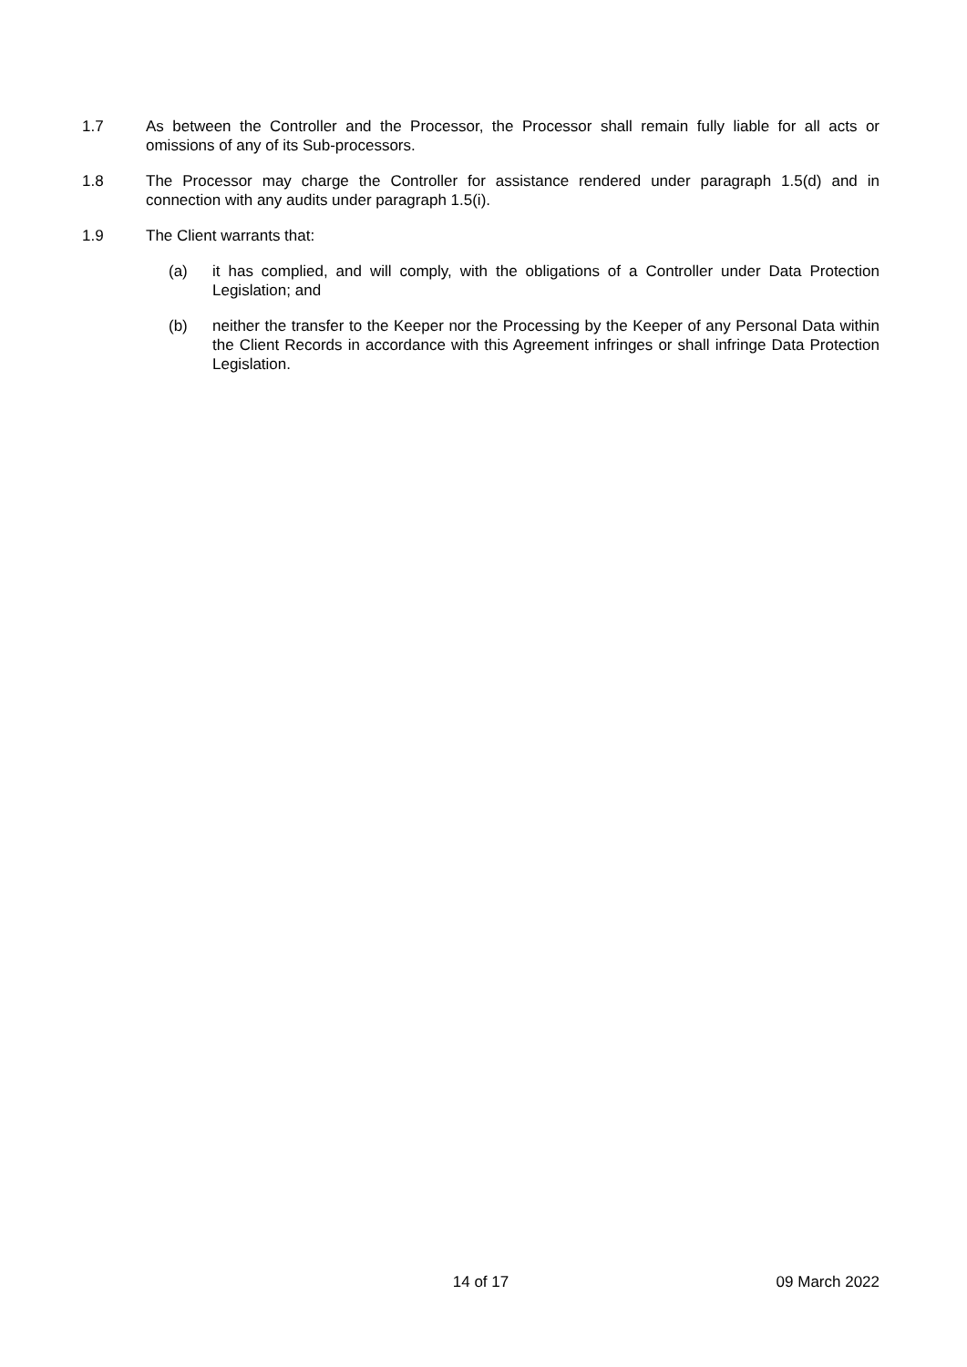1.7 As between the Controller and the Processor, the Processor shall remain fully liable for all acts or omissions of any of its Sub-processors.
1.8 The Processor may charge the Controller for assistance rendered under paragraph 1.5(d) and in connection with any audits under paragraph 1.5(i).
1.9 The Client warrants that:
(a) it has complied, and will comply, with the obligations of a Controller under Data Protection Legislation; and
(b) neither the transfer to the Keeper nor the Processing by the Keeper of any Personal Data within the Client Records in accordance with this Agreement infringes or shall infringe Data Protection Legislation.
14 of 17
09 March 2022